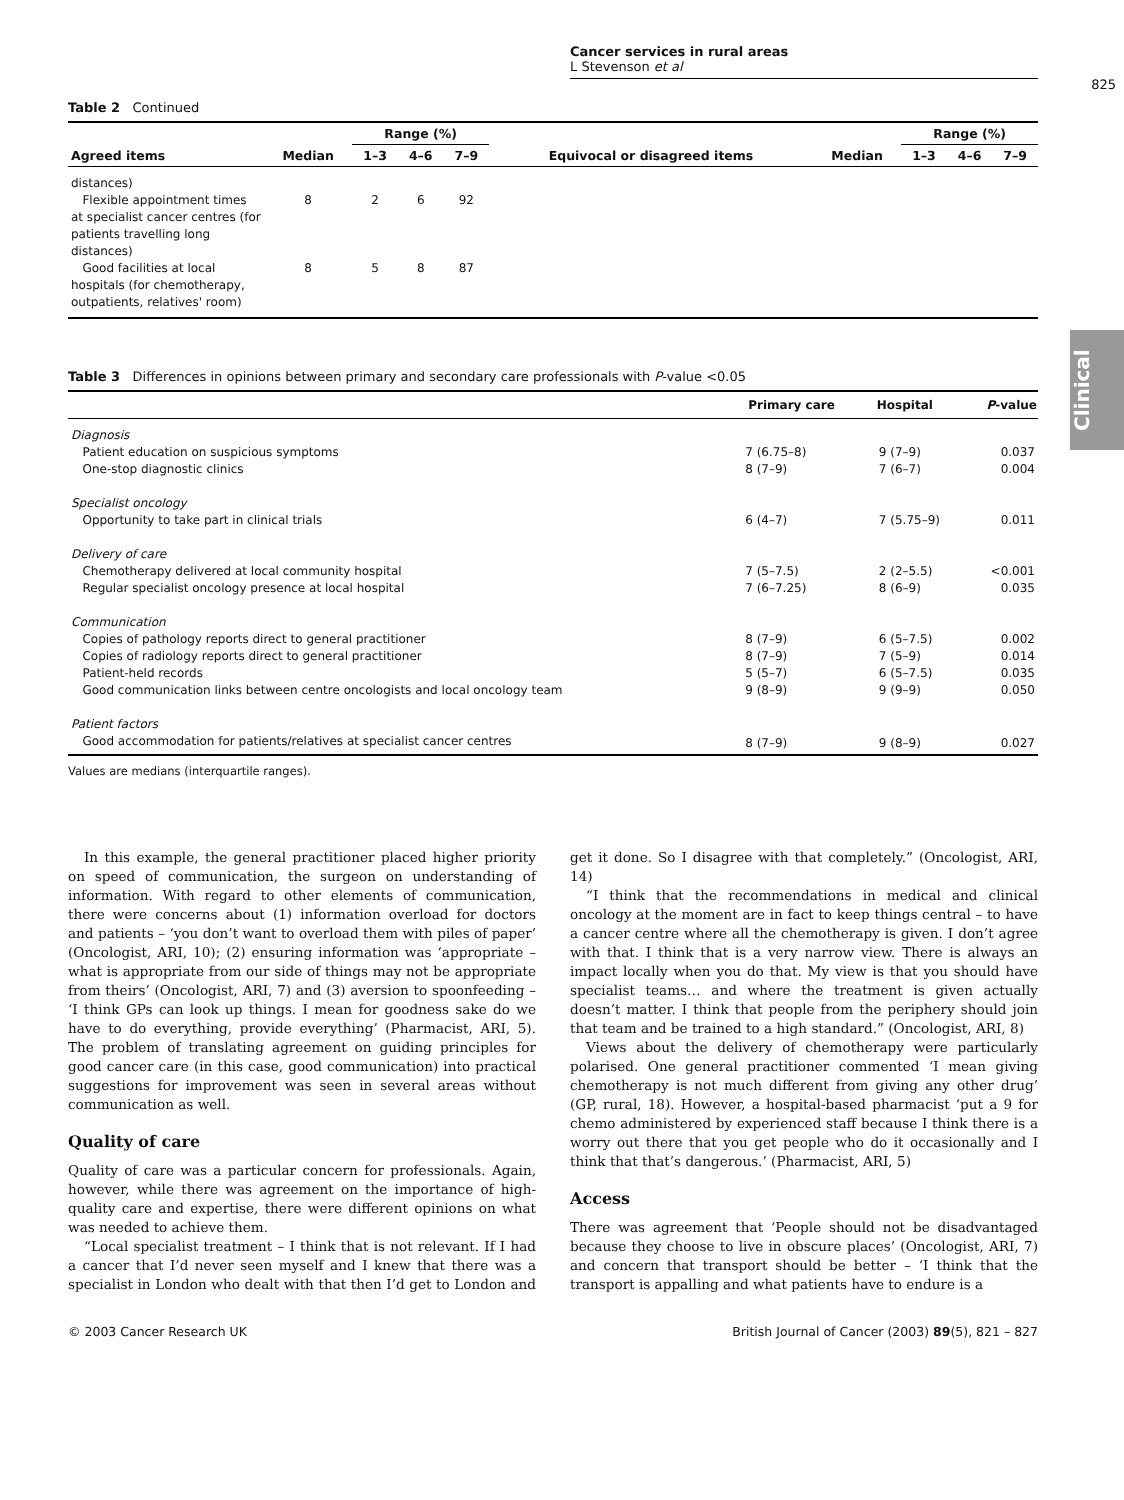Clinical
Cancer services in rural areas
L Stevenson et al
825
Table 2 Continued
| Agreed items | Median | Range (%) | | | Equivocal or disagreed items | Median | Range (%) | | |
| --- | --- | --- | --- | --- | --- | --- | --- | --- | --- |
| | | 1–3 | 4–6 | 7–9 | | | 1–3 | 4–6 | 7–9 |
| distances) | | | | | | | | | |
| Flexible appointment times at specialist cancer centres (for patients travelling long distances) | 8 | 2 | 6 | 92 | | | | | |
| Good facilities at local hospitals (for chemotherapy, outpatients, relatives' room) | 8 | 5 | 8 | 87 | | | | | |
Table 3 Differences in opinions between primary and secondary care professionals with P-value <0.05
| | Primary care | Hospital | P -value |
| --- | --- | --- | --- |
| Diagnosis | | | |
| Patient education on suspicious symptoms | 7 (6.75–8) | 9 (7–9) | 0.037 |
| One-stop diagnostic clinics | 8 (7–9) | 7 (6–7) | 0.004 |
| Specialist oncology | | | |
| Opportunity to take part in clinical trials | 6 (4–7) | 7 (5.75–9) | 0.011 |
| Delivery of care | | | |
| Chemotherapy delivered at local community hospital | 7 (5–7.5) | 2 (2–5.5) | <0.001 |
| Regular specialist oncology presence at local hospital | 7 (6–7.25) | 8 (6–9) | 0.035 |
| Communication | | | |
| Copies of pathology reports direct to general practitioner | 8 (7–9) | 6 (5–7.5) | 0.002 |
| Copies of radiology reports direct to general practitioner | 8 (7–9) | 7 (5–9) | 0.014 |
| Patient-held records | 5 (5–7) | 6 (5–7.5) | 0.035 |
| Good communication links between centre oncologists and local oncology team | 9 (8–9) | 9 (9–9) | 0.050 |
| Patient factors | | | |
| Good accommodation for patients/relatives at specialist cancer centres | 8 (7–9) | 9 (8–9) | 0.027 |
Values are medians (interquartile ranges).
In this example, the general practitioner placed higher priority on speed of communication, the surgeon on understanding of information. With regard to other elements of communication, there were concerns about (1) information overload for doctors and patients – ‘you don’t want to overload them with piles of paper’ (Oncologist, ARI, 10); (2) ensuring information was ‘appropriate – what is appropriate from our side of things may not be appropriate from theirs’ (Oncologist, ARI, 7) and (3) aversion to spoonfeeding – ‘I think GPs can look up things. I mean for goodness sake do we have to do everything, provide everything’ (Pharmacist, ARI, 5). The problem of translating agreement on guiding principles for good cancer care (in this case, good communication) into practical suggestions for improvement was seen in several areas without communication as well.
Quality of care
Quality of care was a particular concern for professionals. Again, however, while there was agreement on the importance of high-quality care and expertise, there were different opinions on what was needed to achieve them.
“Local specialist treatment – I think that is not relevant. If I had a cancer that I’d never seen myself and I knew that there was a specialist in London who dealt with that then I’d get to London and get it done. So I disagree with that completely.” (Oncologist, ARI, 14)
“I think that the recommendations in medical and clinical oncology at the moment are in fact to keep things central – to have a cancer centre where all the chemotherapy is given. I don’t agree with that. I think that is a very narrow view. There is always an impact locally when you do that. My view is that you should have specialist teams… and where the treatment is given actually doesn’t matter. I think that people from the periphery should join that team and be trained to a high standard.” (Oncologist, ARI, 8)
Views about the delivery of chemotherapy were particularly polarised. One general practitioner commented ‘I mean giving chemotherapy is not much different from giving any other drug’ (GP, rural, 18). However, a hospital-based pharmacist ‘put a 9 for chemo administered by experienced staff because I think there is a worry out there that you get people who do it occasionally and I think that that’s dangerous.’ (Pharmacist, ARI, 5)
Access
There was agreement that ‘People should not be disadvantaged because they choose to live in obscure places’ (Oncologist, ARI, 7) and concern that transport should be better – ‘I think that the transport is appalling and what patients have to endure is a
© 2003 Cancer Research UK British Journal of Cancer (2003) 89(5), 821 – 827